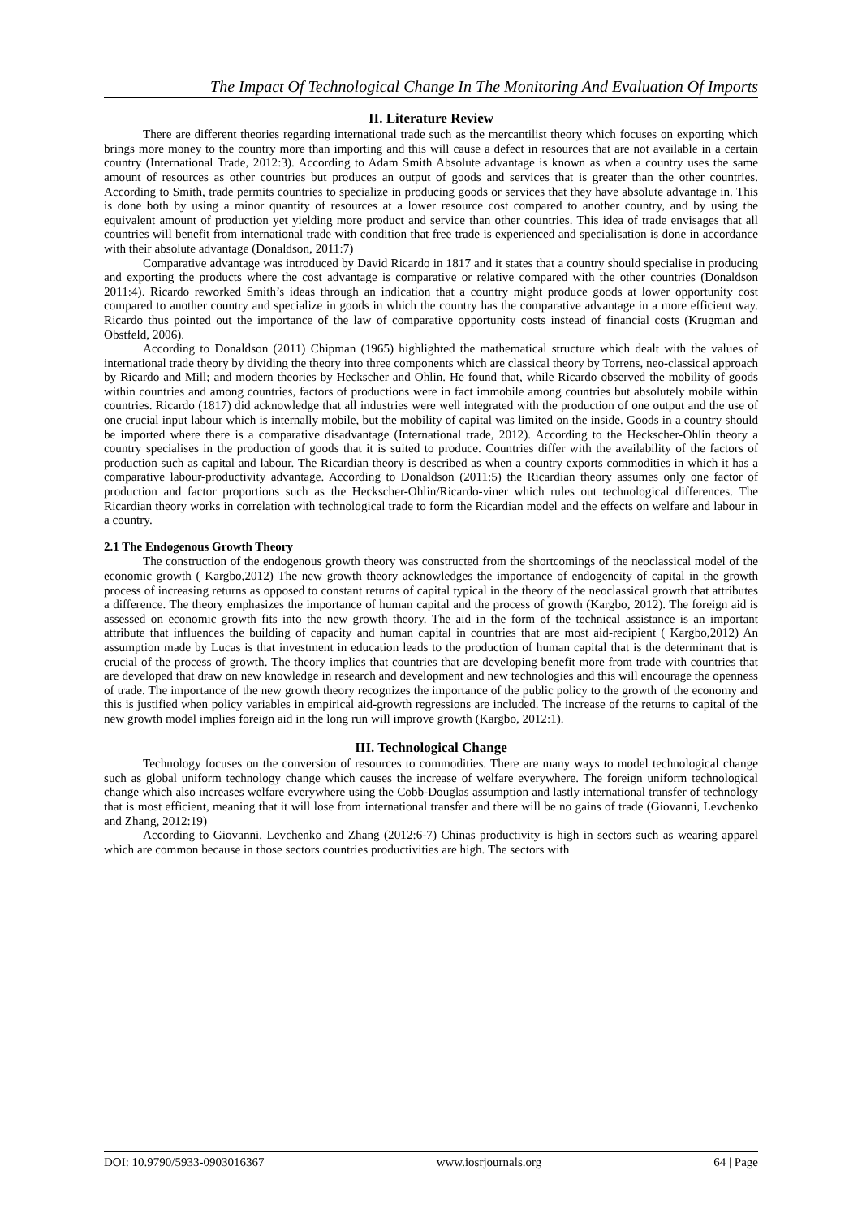The Impact Of Technological Change In The Monitoring And Evaluation Of Imports
II. Literature Review
There are different theories regarding international trade such as the mercantilist theory which focuses on exporting which brings more money to the country more than importing and this will cause a defect in resources that are not available in a certain country (International Trade, 2012:3). According to Adam Smith Absolute advantage is known as when a country uses the same amount of resources as other countries but produces an output of goods and services that is greater than the other countries. According to Smith, trade permits countries to specialize in producing goods or services that they have absolute advantage in. This is done both by using a minor quantity of resources at a lower resource cost compared to another country, and by using the equivalent amount of production yet yielding more product and service than other countries. This idea of trade envisages that all countries will benefit from international trade with condition that free trade is experienced and specialisation is done in accordance with their absolute advantage (Donaldson, 2011:7)
Comparative advantage was introduced by David Ricardo in 1817 and it states that a country should specialise in producing and exporting the products where the cost advantage is comparative or relative compared with the other countries (Donaldson 2011:4). Ricardo reworked Smith’s ideas through an indication that a country might produce goods at lower opportunity cost compared to another country and specialize in goods in which the country has the comparative advantage in a more efficient way. Ricardo thus pointed out the importance of the law of comparative opportunity costs instead of financial costs (Krugman and Obstfeld, 2006).
According to Donaldson (2011) Chipman (1965) highlighted the mathematical structure which dealt with the values of international trade theory by dividing the theory into three components which are classical theory by Torrens, neo-classical approach by Ricardo and Mill; and modern theories by Heckscher and Ohlin. He found that, while Ricardo observed the mobility of goods within countries and among countries, factors of productions were in fact immobile among countries but absolutely mobile within countries. Ricardo (1817) did acknowledge that all industries were well integrated with the production of one output and the use of one crucial input labour which is internally mobile, but the mobility of capital was limited on the inside. Goods in a country should be imported where there is a comparative disadvantage (International trade, 2012). According to the Heckscher-Ohlin theory a country specialises in the production of goods that it is suited to produce. Countries differ with the availability of the factors of production such as capital and labour. The Ricardian theory is described as when a country exports commodities in which it has a comparative labour-productivity advantage. According to Donaldson (2011:5) the Ricardian theory assumes only one factor of production and factor proportions such as the Heckscher-Ohlin/Ricardo-viner which rules out technological differences. The Ricardian theory works in correlation with technological trade to form the Ricardian model and the effects on welfare and labour in a country.
2.1 The Endogenous Growth Theory
The construction of the endogenous growth theory was constructed from the shortcomings of the neoclassical model of the economic growth ( Kargbo,2012) The new growth theory acknowledges the importance of endogeneity of capital in the growth process of increasing returns as opposed to constant returns of capital typical in the theory of the neoclassical growth that attributes a difference. The theory emphasizes the importance of human capital and the process of growth (Kargbo, 2012). The foreign aid is assessed on economic growth fits into the new growth theory. The aid in the form of the technical assistance is an important attribute that influences the building of capacity and human capital in countries that are most aid-recipient ( Kargbo,2012) An assumption made by Lucas is that investment in education leads to the production of human capital that is the determinant that is crucial of the process of growth. The theory implies that countries that are developing benefit more from trade with countries that are developed that draw on new knowledge in research and development and new technologies and this will encourage the openness of trade. The importance of the new growth theory recognizes the importance of the public policy to the growth of the economy and this is justified when policy variables in empirical aid-growth regressions are included. The increase of the returns to capital of the new growth model implies foreign aid in the long run will improve growth (Kargbo, 2012:1).
III. Technological Change
Technology focuses on the conversion of resources to commodities. There are many ways to model technological change such as global uniform technology change which causes the increase of welfare everywhere. The foreign uniform technological change which also increases welfare everywhere using the Cobb-Douglas assumption and lastly international transfer of technology that is most efficient, meaning that it will lose from international transfer and there will be no gains of trade (Giovanni, Levchenko and Zhang, 2012:19)
According to Giovanni, Levchenko and Zhang (2012:6-7) Chinas productivity is high in sectors such as wearing apparel which are common because in those sectors countries productivities are high. The sectors with
DOI: 10.9790/5933-0903016367 www.iosrjournals.org 64 | Page